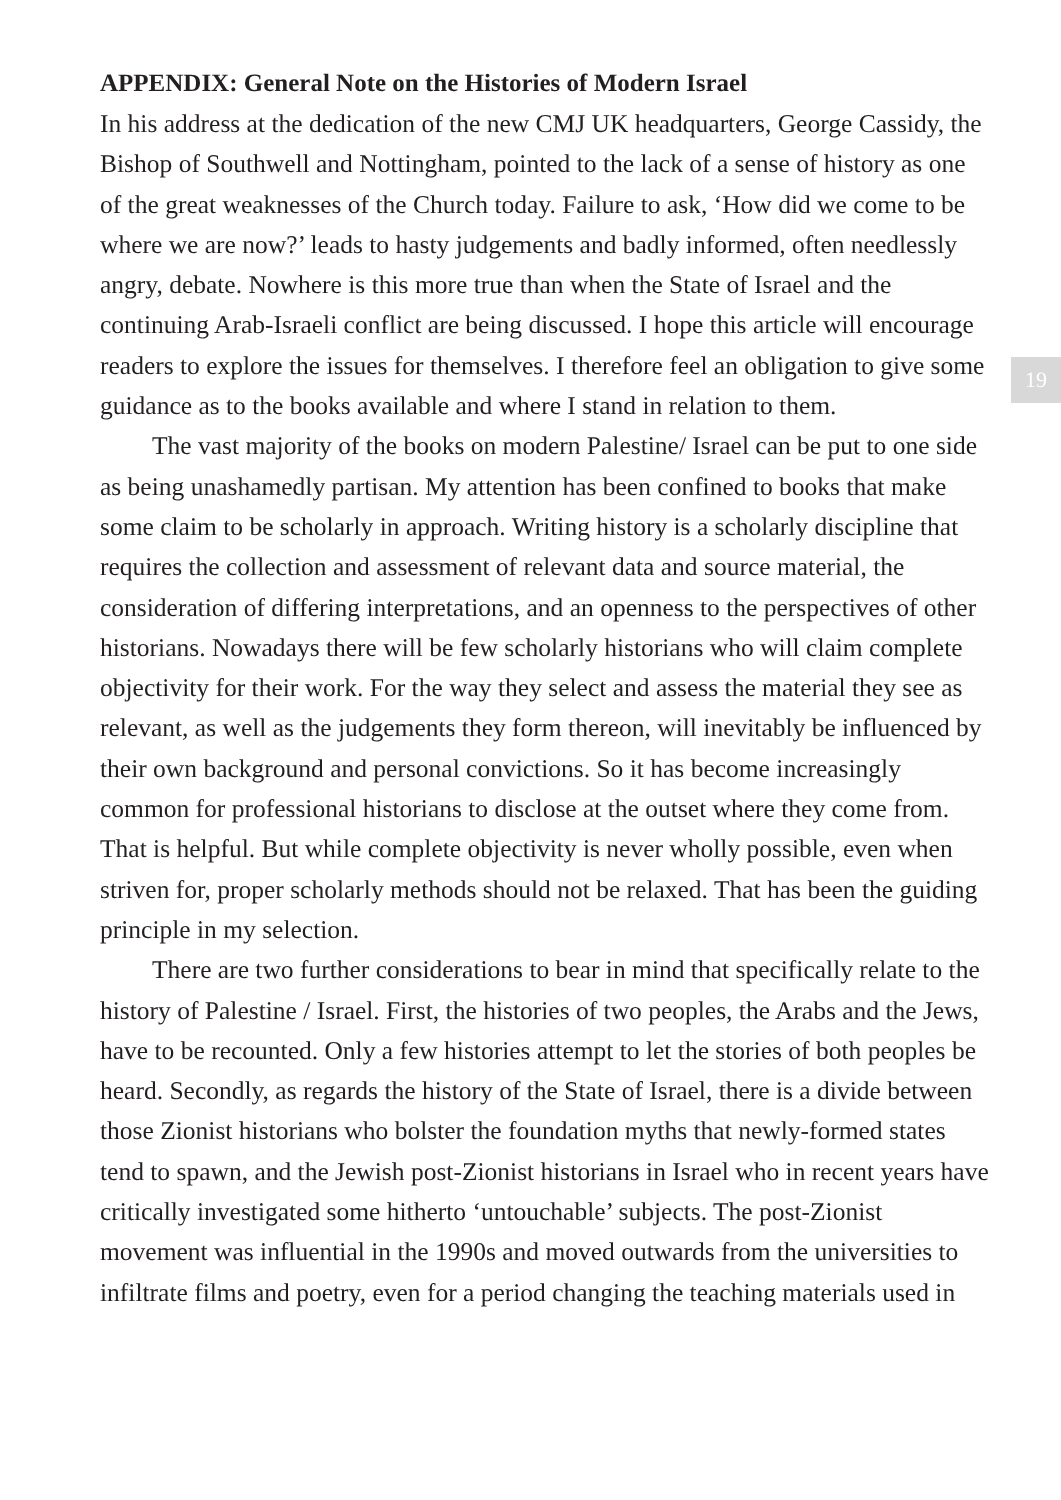APPENDIX: General Note on the Histories of Modern Israel
In his address at the dedication of the new CMJ UK headquarters, George Cassidy, the Bishop of Southwell and Nottingham, pointed to the lack of a sense of history as one of the great weaknesses of the Church today. Failure to ask, ‘How did we come to be where we are now?’ leads to hasty judgements and badly informed, often needlessly angry, debate. Nowhere is this more true than when the State of Israel and the continuing Arab-Israeli conflict are being discussed. I hope this article will encourage readers to explore the issues for themselves. I therefore feel an obligation to give some guidance as to the books available and where I stand in relation to them.
The vast majority of the books on modern Palestine/ Israel can be put to one side as being unashamedly partisan. My attention has been confined to books that make some claim to be scholarly in approach. Writing history is a scholarly discipline that requires the collection and assessment of relevant data and source material, the consideration of differing interpretations, and an openness to the perspectives of other historians. Nowadays there will be few scholarly historians who will claim complete objectivity for their work. For the way they select and assess the material they see as relevant, as well as the judgements they form thereon, will inevitably be influenced by their own background and personal convictions. So it has become increasingly common for professional historians to disclose at the outset where they come from. That is helpful. But while complete objectivity is never wholly possible, even when striven for, proper scholarly methods should not be relaxed. That has been the guiding principle in my selection.
There are two further considerations to bear in mind that specifically relate to the history of Palestine / Israel. First, the histories of two peoples, the Arabs and the Jews, have to be recounted. Only a few histories attempt to let the stories of both peoples be heard. Secondly, as regards the history of the State of Israel, there is a divide between those Zionist historians who bolster the foundation myths that newly-formed states tend to spawn, and the Jewish post-Zionist historians in Israel who in recent years have critically investigated some hitherto ‘untouchable’ subjects. The post-Zionist movement was influential in the 1990s and moved outwards from the universities to infiltrate films and poetry, even for a period changing the teaching materials used in
19